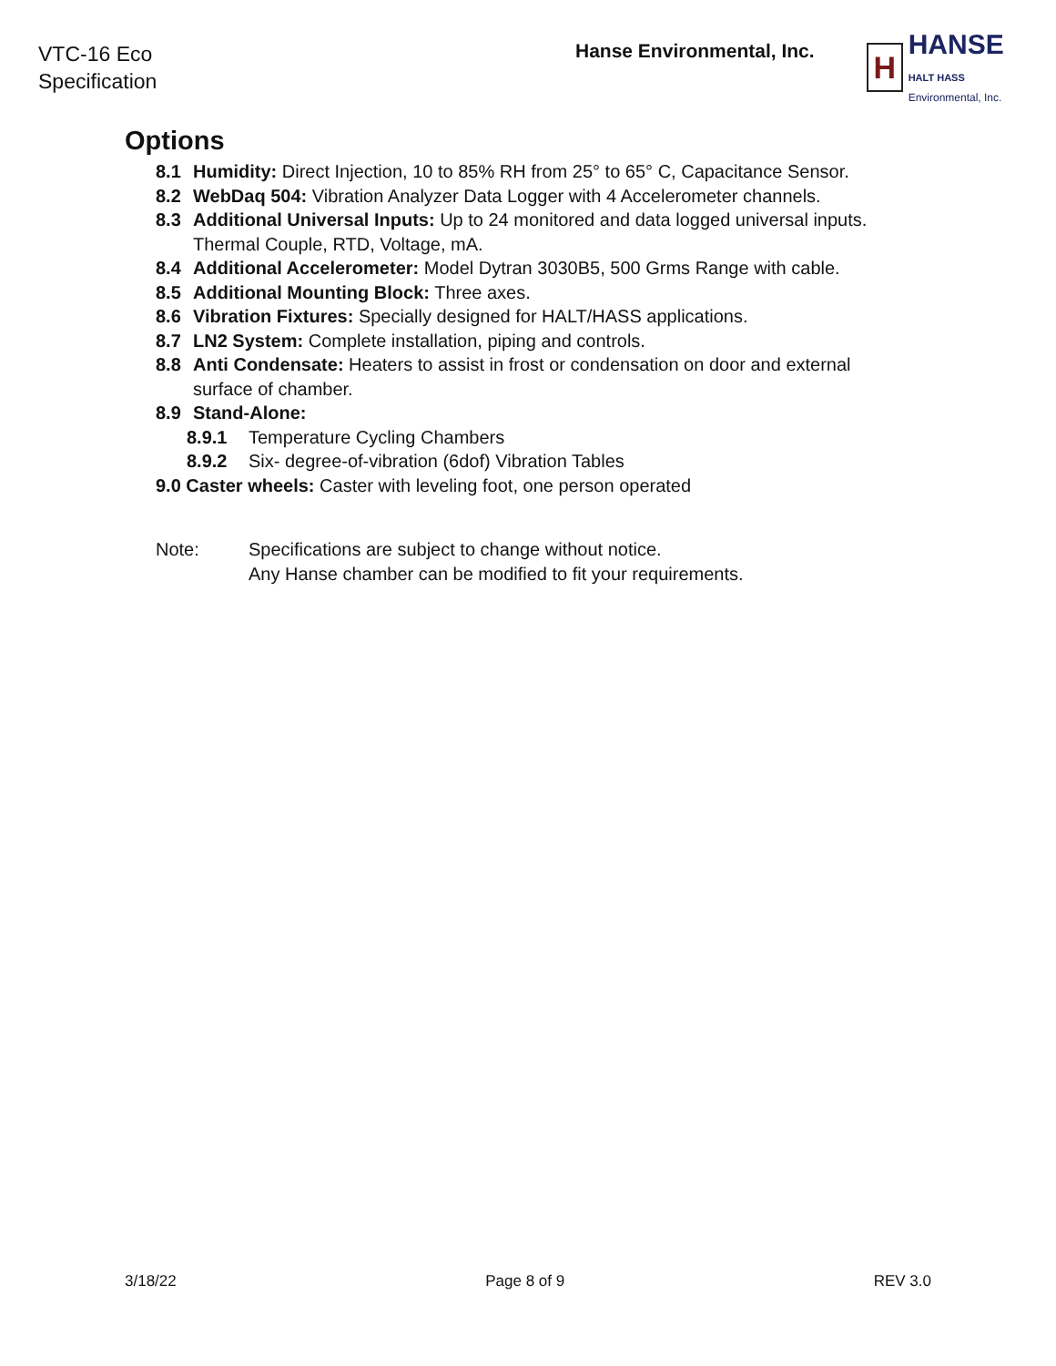VTC-16 Eco
Specification
Hanse Environmental, Inc.
H
HANSE HALT HASS
Environmental, Inc.
Options
8.1 Humidity: Direct Injection, 10 to 85% RH from 25° to 65° C, Capacitance Sensor.
8.2 WebDaq 504: Vibration Analyzer Data Logger with 4 Accelerometer channels.
8.3 Additional Universal Inputs: Up to 24 monitored and data logged universal inputs. Thermal Couple, RTD, Voltage, mA.
8.4 Additional Accelerometer: Model Dytran 3030B5, 500 Grms Range with cable.
8.5 Additional Mounting Block: Three axes.
8.6 Vibration Fixtures: Specially designed for HALT/HASS applications.
8.7 LN2 System: Complete installation, piping and controls.
8.8 Anti Condensate: Heaters to assist in frost or condensation on door and external surface of chamber.
8.9 Stand-Alone:
8.9.1 Temperature Cycling Chambers
8.9.2 Six- degree-of-vibration (6dof) Vibration Tables
9.0 Caster wheels: Caster with leveling foot, one person operated
Note: Specifications are subject to change without notice.
Any Hanse chamber can be modified to fit your requirements.
3/18/22 Page 8 of 9 REV 3.0